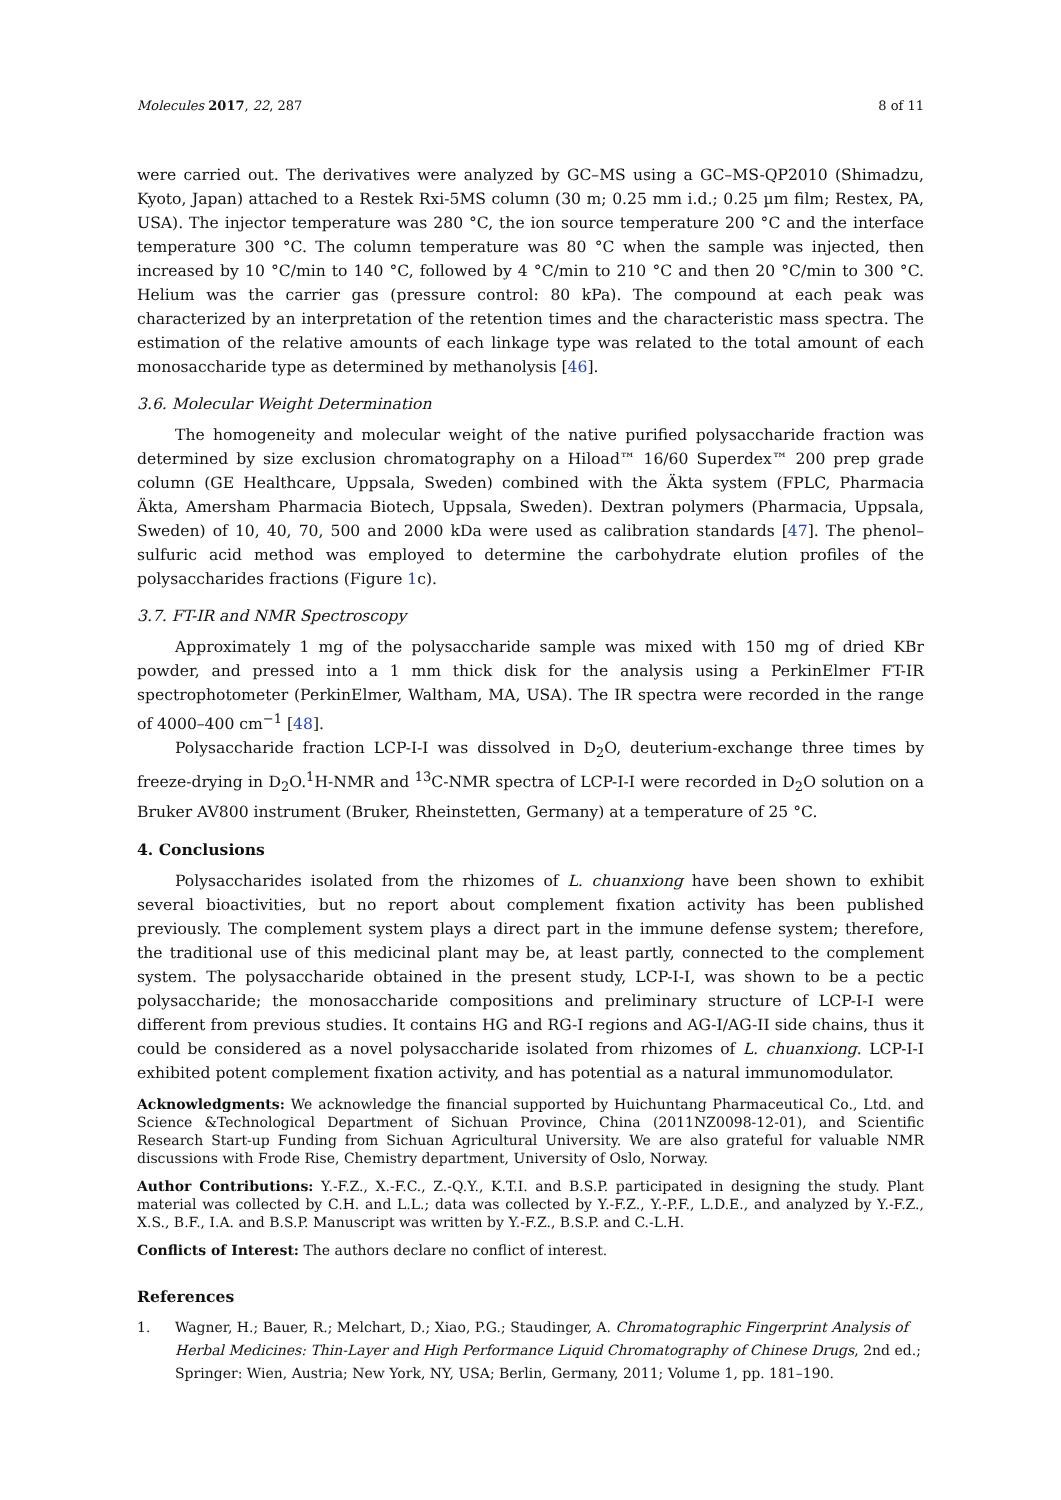Molecules 2017, 22, 287 8 of 11
were carried out. The derivatives were analyzed by GC–MS using a GC–MS-QP2010 (Shimadzu, Kyoto, Japan) attached to a Restek Rxi-5MS column (30 m; 0.25 mm i.d.; 0.25 µm film; Restex, PA, USA). The injector temperature was 280 °C, the ion source temperature 200 °C and the interface temperature 300 °C. The column temperature was 80 °C when the sample was injected, then increased by 10 °C/min to 140 °C, followed by 4 °C/min to 210 °C and then 20 °C/min to 300 °C. Helium was the carrier gas (pressure control: 80 kPa). The compound at each peak was characterized by an interpretation of the retention times and the characteristic mass spectra. The estimation of the relative amounts of each linkage type was related to the total amount of each monosaccharide type as determined by methanolysis [46].
3.6. Molecular Weight Determination
The homogeneity and molecular weight of the native purified polysaccharide fraction was determined by size exclusion chromatography on a Hiload™ 16/60 Superdex™ 200 prep grade column (GE Healthcare, Uppsala, Sweden) combined with the Äkta system (FPLC, Pharmacia Äkta, Amersham Pharmacia Biotech, Uppsala, Sweden). Dextran polymers (Pharmacia, Uppsala, Sweden) of 10, 40, 70, 500 and 2000 kDa were used as calibration standards [47]. The phenol–sulfuric acid method was employed to determine the carbohydrate elution profiles of the polysaccharides fractions (Figure 1c).
3.7. FT-IR and NMR Spectroscopy
Approximately 1 mg of the polysaccharide sample was mixed with 150 mg of dried KBr powder, and pressed into a 1 mm thick disk for the analysis using a PerkinElmer FT-IR spectrophotometer (PerkinElmer, Waltham, MA, USA). The IR spectra were recorded in the range of 4000–400 cm<sup>−1</sup> [48].
Polysaccharide fraction LCP-I-I was dissolved in D<sub>2</sub>O, deuterium-exchange three times by freeze-drying in D<sub>2</sub>O.<sup>1</sup>H-NMR and <sup>13</sup>C-NMR spectra of LCP-I-I were recorded in D<sub>2</sub>O solution on a Bruker AV800 instrument (Bruker, Rheinstetten, Germany) at a temperature of 25 °C.
4. Conclusions
Polysaccharides isolated from the rhizomes of L. chuanxiong have been shown to exhibit several bioactivities, but no report about complement fixation activity has been published previously. The complement system plays a direct part in the immune defense system; therefore, the traditional use of this medicinal plant may be, at least partly, connected to the complement system. The polysaccharide obtained in the present study, LCP-I-I, was shown to be a pectic polysaccharide; the monosaccharide compositions and preliminary structure of LCP-I-I were different from previous studies. It contains HG and RG-I regions and AG-I/AG-II side chains, thus it could be considered as a novel polysaccharide isolated from rhizomes of L. chuanxiong. LCP-I-I exhibited potent complement fixation activity, and has potential as a natural immunomodulator.
Acknowledgments: We acknowledge the financial supported by Huichuntang Pharmaceutical Co., Ltd. and Science &Technological Department of Sichuan Province, China (2011NZ0098-12-01), and Scientific Research Start-up Funding from Sichuan Agricultural University. We are also grateful for valuable NMR discussions with Frode Rise, Chemistry department, University of Oslo, Norway.
Author Contributions: Y.-F.Z., X.-F.C., Z.-Q.Y., K.T.I. and B.S.P. participated in designing the study. Plant material was collected by C.H. and L.L.; data was collected by Y.-F.Z., Y.-P.F., L.D.E., and analyzed by Y.-F.Z., X.S., B.F., I.A. and B.S.P. Manuscript was written by Y.-F.Z., B.S.P. and C.-L.H.
Conflicts of Interest: The authors declare no conflict of interest.
References
1. Wagner, H.; Bauer, R.; Melchart, D.; Xiao, P.G.; Staudinger, A. Chromatographic Fingerprint Analysis of Herbal Medicines: Thin-Layer and High Performance Liquid Chromatography of Chinese Drugs, 2nd ed.; Springer: Wien, Austria; New York, NY, USA; Berlin, Germany, 2011; Volume 1, pp. 181–190.